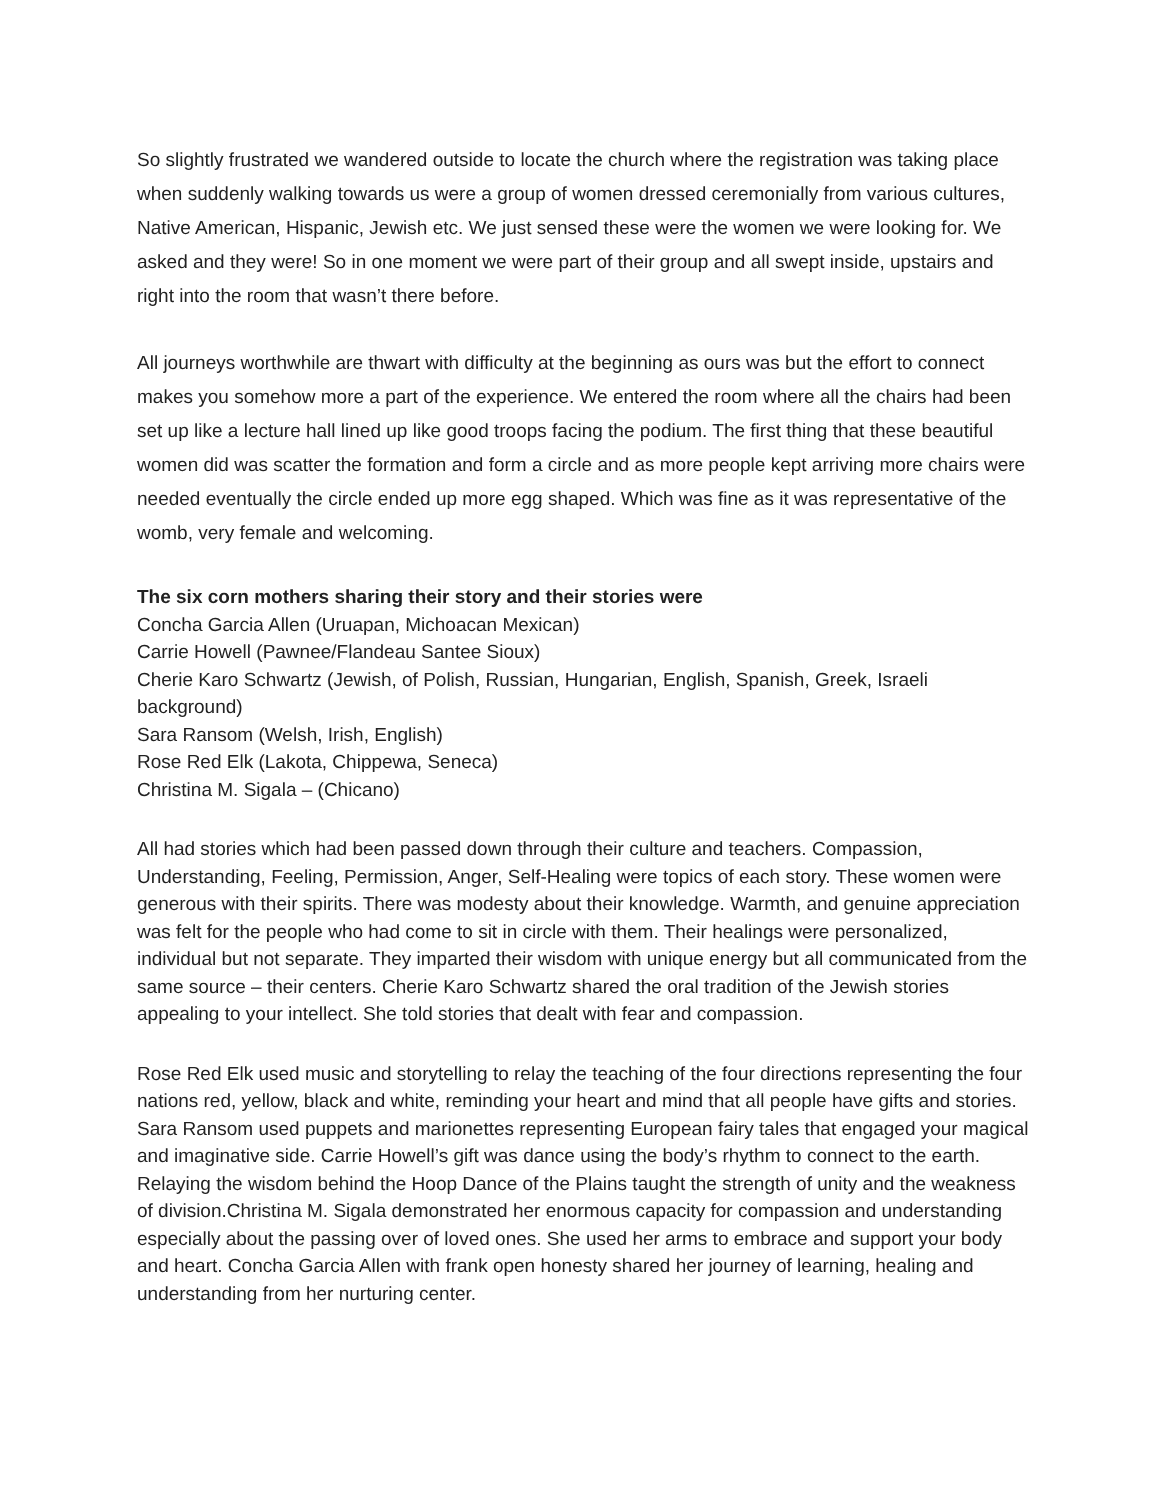So slightly frustrated we wandered outside to locate the church where the registration was taking place when suddenly walking towards us were a group of women dressed ceremonially from various cultures, Native American, Hispanic, Jewish etc. We just sensed these were the women we were looking for. We asked and they were! So in one moment we were part of their group and all swept inside, upstairs and right into the room that wasn’t there before.
All journeys worthwhile are thwart with difficulty at the beginning as ours was but the effort to connect makes you somehow more a part of the experience. We entered the room where all the chairs had been set up like a lecture hall lined up like good troops facing the podium. The first thing that these beautiful women did was scatter the formation and form a circle and as more people kept arriving more chairs were needed eventually the circle ended up more egg shaped. Which was fine as it was representative of the womb, very female and welcoming.
The six corn mothers sharing their story and their stories were
Concha Garcia Allen (Uruapan, Michoacan Mexican)
Carrie Howell (Pawnee/Flandeau Santee Sioux)
Cherie Karo Schwartz (Jewish, of Polish, Russian, Hungarian, English, Spanish, Greek, Israeli background)
Sara Ransom (Welsh, Irish, English)
Rose Red Elk (Lakota, Chippewa, Seneca)
Christina M. Sigala – (Chicano)
All had stories which had been passed down through their culture and teachers. Compassion, Understanding, Feeling, Permission, Anger, Self-Healing were topics of each story. These women were generous with their spirits. There was modesty about their knowledge. Warmth, and genuine appreciation was felt for the people who had come to sit in circle with them. Their healings were personalized, individual but not separate. They imparted their wisdom with unique energy but all communicated from the same source – their centers. Cherie Karo Schwartz shared the oral tradition of the Jewish stories appealing to your intellect. She told stories that dealt with fear and compassion.
Rose Red Elk used music and storytelling to relay the teaching of the four directions representing the four nations red, yellow, black and white, reminding your heart and mind that all people have gifts and stories. Sara Ransom used puppets and marionettes representing European fairy tales that engaged your magical and imaginative side. Carrie Howell’s gift was dance using the body’s rhythm to connect to the earth. Relaying the wisdom behind the Hoop Dance of the Plains taught the strength of unity and the weakness of division.Christina M. Sigala demonstrated her enormous capacity for compassion and understanding especially about the passing over of loved ones. She used her arms to embrace and support your body and heart. Concha Garcia Allen with frank open honesty shared her journey of learning, healing and understanding from her nurturing center.